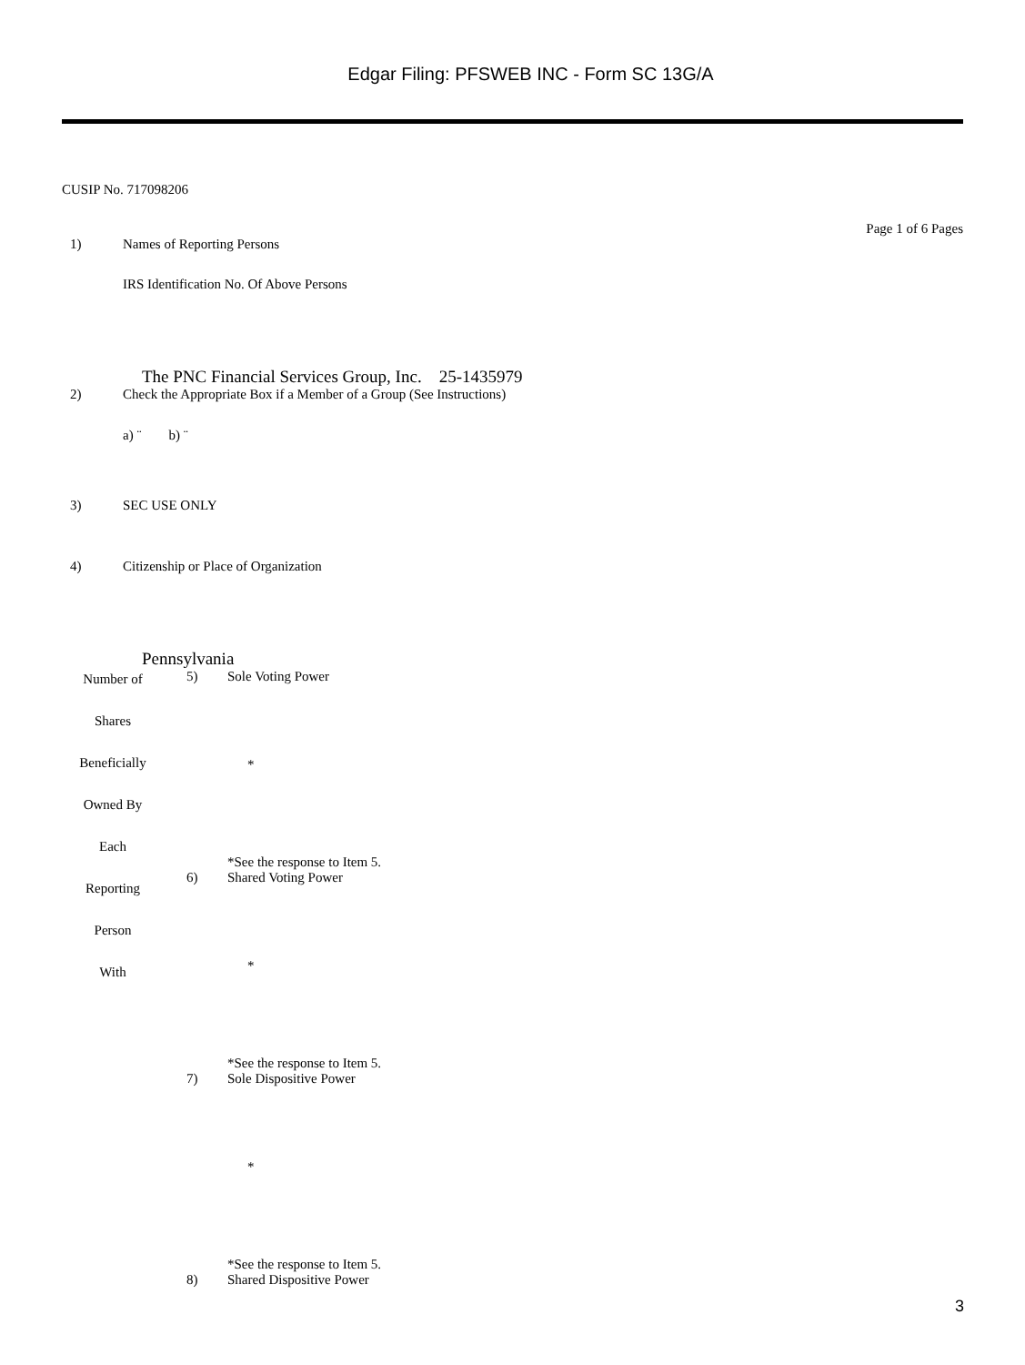Edgar Filing: PFSWEB INC - Form SC 13G/A
CUSIP No. 717098206
Page 1 of 6 Pages
1) Names of Reporting Persons
IRS Identification No. Of Above Persons
The PNC Financial Services Group, Inc. 25-1435979
2) Check the Appropriate Box if a Member of a Group (See Instructions)
a) ¨ b) ¨
3) SEC USE ONLY
4) Citizenship or Place of Organization
Pennsylvania
Number of
Shares
Beneficially
Owned By
Each
Reporting
Person
With
5) Sole Voting Power
*
*See the response to Item 5.
6) Shared Voting Power
*
*See the response to Item 5.
7) Sole Dispositive Power
*
*See the response to Item 5.
8) Shared Dispositive Power
3